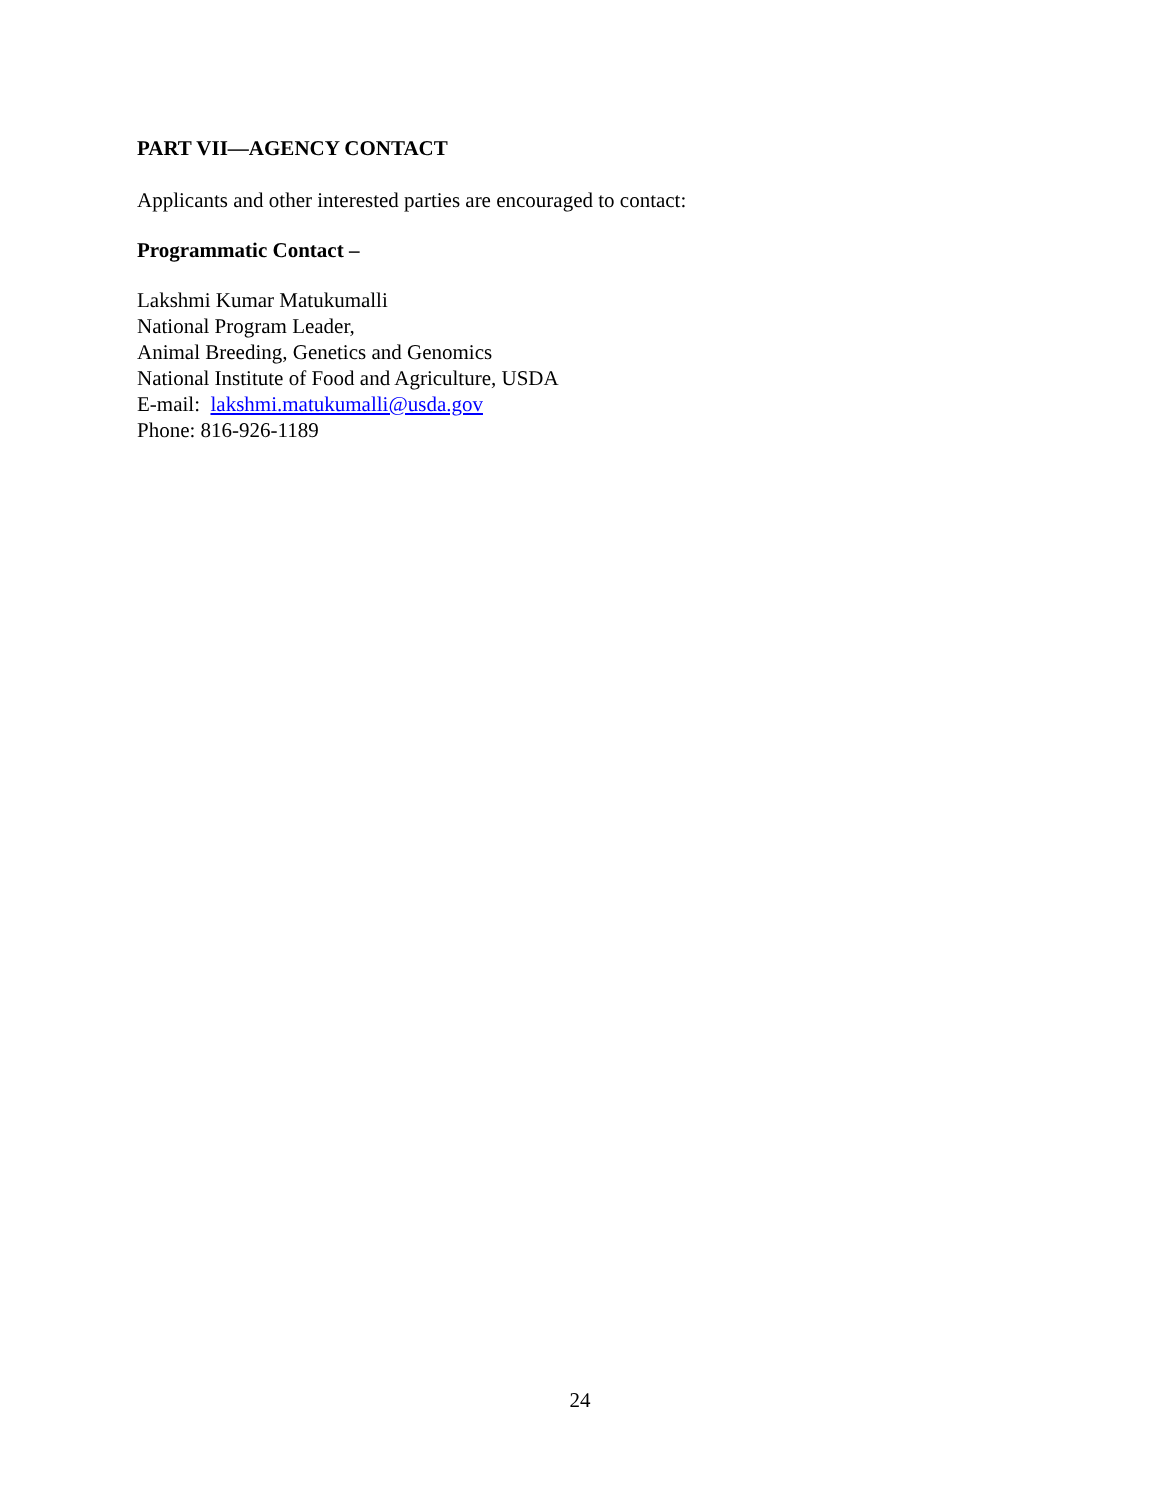PART VII—AGENCY CONTACT
Applicants and other interested parties are encouraged to contact:
Programmatic Contact –
Lakshmi Kumar Matukumalli
National Program Leader,
Animal Breeding, Genetics and Genomics
National Institute of Food and Agriculture, USDA
E-mail: lakshmi.matukumalli@usda.gov
Phone: 816-926-1189
24